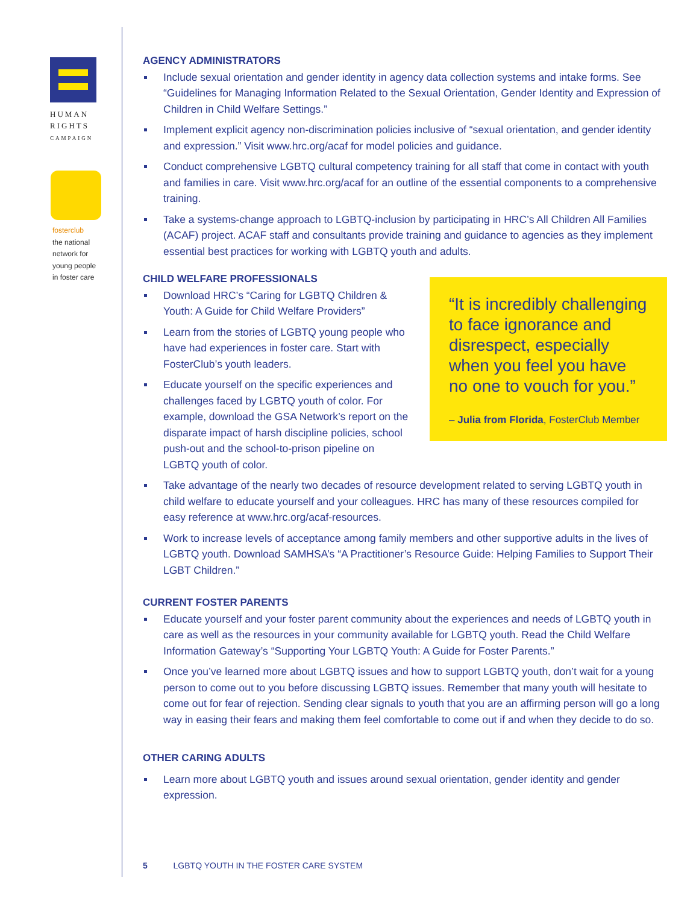HUMAN
RIGHTS
CAMPAIGN
fosterclub
the national
network for
young people
in foster care
AGENCY ADMINISTRATORS
Include sexual orientation and gender identity in agency data collection systems and intake forms. See “Guidelines for Managing Information Related to the Sexual Orientation, Gender Identity and Expression of Children in Child Welfare Settings.”
Implement explicit agency non-discrimination policies inclusive of “sexual orientation, and gender identity and expression.” Visit www.hrc.org/acaf for model policies and guidance.
Conduct comprehensive LGBTQ cultural competency training for all staff that come in contact with youth and families in care. Visit www.hrc.org/acaf for an outline of the essential components to a comprehensive training.
Take a systems-change approach to LGBTQ-inclusion by participating in HRC’s All Children All Families (ACAF) project. ACAF staff and consultants provide training and guidance to agencies as they implement essential best practices for working with LGBTQ youth and adults.
CHILD WELFARE PROFESSIONALS
“It is incredibly challenging to face ignorance and disrespect, especially when you feel you have no one to vouch for you.”
– Julia from Florida, FosterClub Member
Download HRC’s “Caring for LGBTQ Children & Youth: A Guide for Child Welfare Providers”
Learn from the stories of LGBTQ young people who have had experiences in foster care. Start with FosterClub’s youth leaders.
Educate yourself on the specific experiences and challenges faced by LGBTQ youth of color. For example, download the GSA Network’s report on the disparate impact of harsh discipline policies, school push-out and the school-to-prison pipeline on LGBTQ youth of color.
Take advantage of the nearly two decades of resource development related to serving LGBTQ youth in child welfare to educate yourself and your colleagues. HRC has many of these resources compiled for easy reference at www.hrc.org/acaf-resources.
Work to increase levels of acceptance among family members and other supportive adults in the lives of LGBTQ youth. Download SAMHSA’s “A Practitioner’s Resource Guide: Helping Families to Support Their LGBT Children.”
CURRENT FOSTER PARENTS
Educate yourself and your foster parent community about the experiences and needs of LGBTQ youth in care as well as the resources in your community available for LGBTQ youth. Read the Child Welfare Information Gateway’s “Supporting Your LGBTQ Youth: A Guide for Foster Parents.”
Once you’ve learned more about LGBTQ issues and how to support LGBTQ youth, don’t wait for a young person to come out to you before discussing LGBTQ issues. Remember that many youth will hesitate to come out for fear of rejection. Sending clear signals to youth that you are an affirming person will go a long way in easing their fears and making them feel comfortable to come out if and when they decide to do so.
OTHER CARING ADULTS
Learn more about LGBTQ youth and issues around sexual orientation, gender identity and gender expression.
5 LGBTQ YOUTH IN THE FOSTER CARE SYSTEM